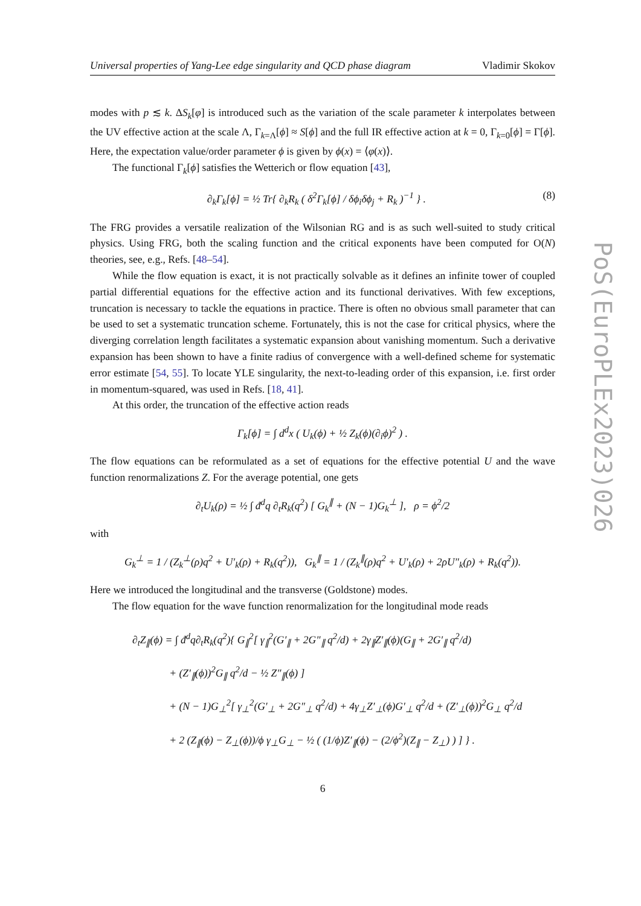Universal properties of Yang-Lee edge singularity and QCD phase diagram Vladimir Skokov
modes with p ≲ k. ΔS<sub>k</sub>[φ] is introduced such as the variation of the scale parameter k interpolates between the UV effective action at the scale Λ, Γ<sub>k=Λ</sub>[ϕ] ≈ S[ϕ] and the full IR effective action at k = 0, Γ<sub>k=0</sub>[ϕ] = Γ[ϕ]. Here, the expectation value/order parameter ϕ is given by ϕ(x) = ⟨φ(x)⟩.
The functional Γ<sub>k</sub>[ϕ] satisfies the Wetterich or flow equation [43],
∂<sub>k</sub>Γ<sub>k</sub>[ϕ] = ½ Tr{ ∂<sub>k</sub>R<sub>k</sub> ( δ<sup>2</sup>Γ<sub>k</sub>[ϕ] / δϕ<sub>i</sub>δϕ<sub>j</sub> + R<sub>k</sub> )<sup>−1</sup> } . (8)
The FRG provides a versatile realization of the Wilsonian RG and is as such well-suited to study critical physics. Using FRG, both the scaling function and the critical exponents have been computed for O(N) theories, see, e.g., Refs. [48–54].
While the flow equation is exact, it is not practically solvable as it defines an infinite tower of coupled partial differential equations for the effective action and its functional derivatives. With few exceptions, truncation is necessary to tackle the equations in practice. There is often no obvious small parameter that can be used to set a systematic truncation scheme. Fortunately, this is not the case for critical physics, where the diverging correlation length facilitates a systematic expansion about vanishing momentum. Such a derivative expansion has been shown to have a finite radius of convergence with a well-defined scheme for systematic error estimate [54, 55]. To locate YLE singularity, the next-to-leading order of this expansion, i.e. first order in momentum-squared, was used in Refs. [18, 41].
At this order, the truncation of the effective action reads
Γ<sub>k</sub>[ϕ] = ∫ d<sup>d</sup>x ( U<sub>k</sub>(ϕ) + ½ Z<sub>k</sub>(ϕ)(∂<sub>i</sub>ϕ)<sup>2</sup> ) .
The flow equations can be reformulated as a set of equations for the effective potential U and the wave function renormalizations Z. For the average potential, one gets
∂<sub>t</sub>U<sub>k</sub>(ρ) = ½ ∫ đ<sup>d</sup>q ∂<sub>t</sub>R<sub>k</sub>(q<sup>2</sup>) [ G<sub>k</sub><sup>∥</sup> + (N − 1)G<sub>k</sub><sup>⊥</sup> ], ρ = ϕ<sup>2</sup>/2
with
G<sub>k</sub><sup>⊥</sup> = 1 / (Z<sub>k</sub><sup>⊥</sup>(ρ)q<sup>2</sup> + U′<sub>k</sub>(ρ) + R<sub>k</sub>(q<sup>2</sup>)), G<sub>k</sub><sup>∥</sup> = 1 / (Z<sub>k</sub><sup>∥</sup>(ρ)q<sup>2</sup> + U′<sub>k</sub>(ρ) + 2ρU″<sub>k</sub>(ρ) + R<sub>k</sub>(q<sup>2</sup>)).
Here we introduced the longitudinal and the transverse (Goldstone) modes.
The flow equation for the wave function renormalization for the longitudinal mode reads
∂<sub>t</sub>Z<sub>∥</sub>(ϕ) = ∫ đ<sup>d</sup>q∂<sub>t</sub>R<sub>k</sub>(q<sup>2</sup>){ G<sub>∥</sub><sup>2</sup>[ γ<sub>∥</sub><sup>2</sup>(G′<sub>∥</sub> + 2G″<sub>∥</sub> q<sup>2</sup>/d) + 2γ<sub>∥</sub>Z′<sub>∥</sub>(ϕ)(G<sub>∥</sub> + 2G′<sub>∥</sub> q<sup>2</sup>/d)
+ (Z′<sub>∥</sub>(ϕ))<sup>2</sup>G<sub>∥</sub> q<sup>2</sup>/d − ½ Z″<sub>∥</sub>(ϕ) ]
+ (N − 1)G<sub>⊥</sub><sup>2</sup>[ γ<sub>⊥</sub><sup>2</sup>(G′<sub>⊥</sub> + 2G″<sub>⊥</sub> q<sup>2</sup>/d) + 4γ<sub>⊥</sub>Z′<sub>⊥</sub>(ϕ)G′<sub>⊥</sub> q<sup>2</sup>/d + (Z′<sub>⊥</sub>(ϕ))<sup>2</sup>G<sub>⊥</sub> q<sup>2</sup>/d
+ 2 (Z<sub>∥</sub>(ϕ) − Z<sub>⊥</sub>(ϕ))/ϕ γ<sub>⊥</sub>G<sub>⊥</sub> − ½ ( (1/ϕ)Z′<sub>∥</sub>(ϕ) − (2/ϕ<sup>2</sup>)(Z<sub>∥</sub> − Z<sub>⊥</sub>) ) ] } .
6
PoS(EuroPLEx2023)026